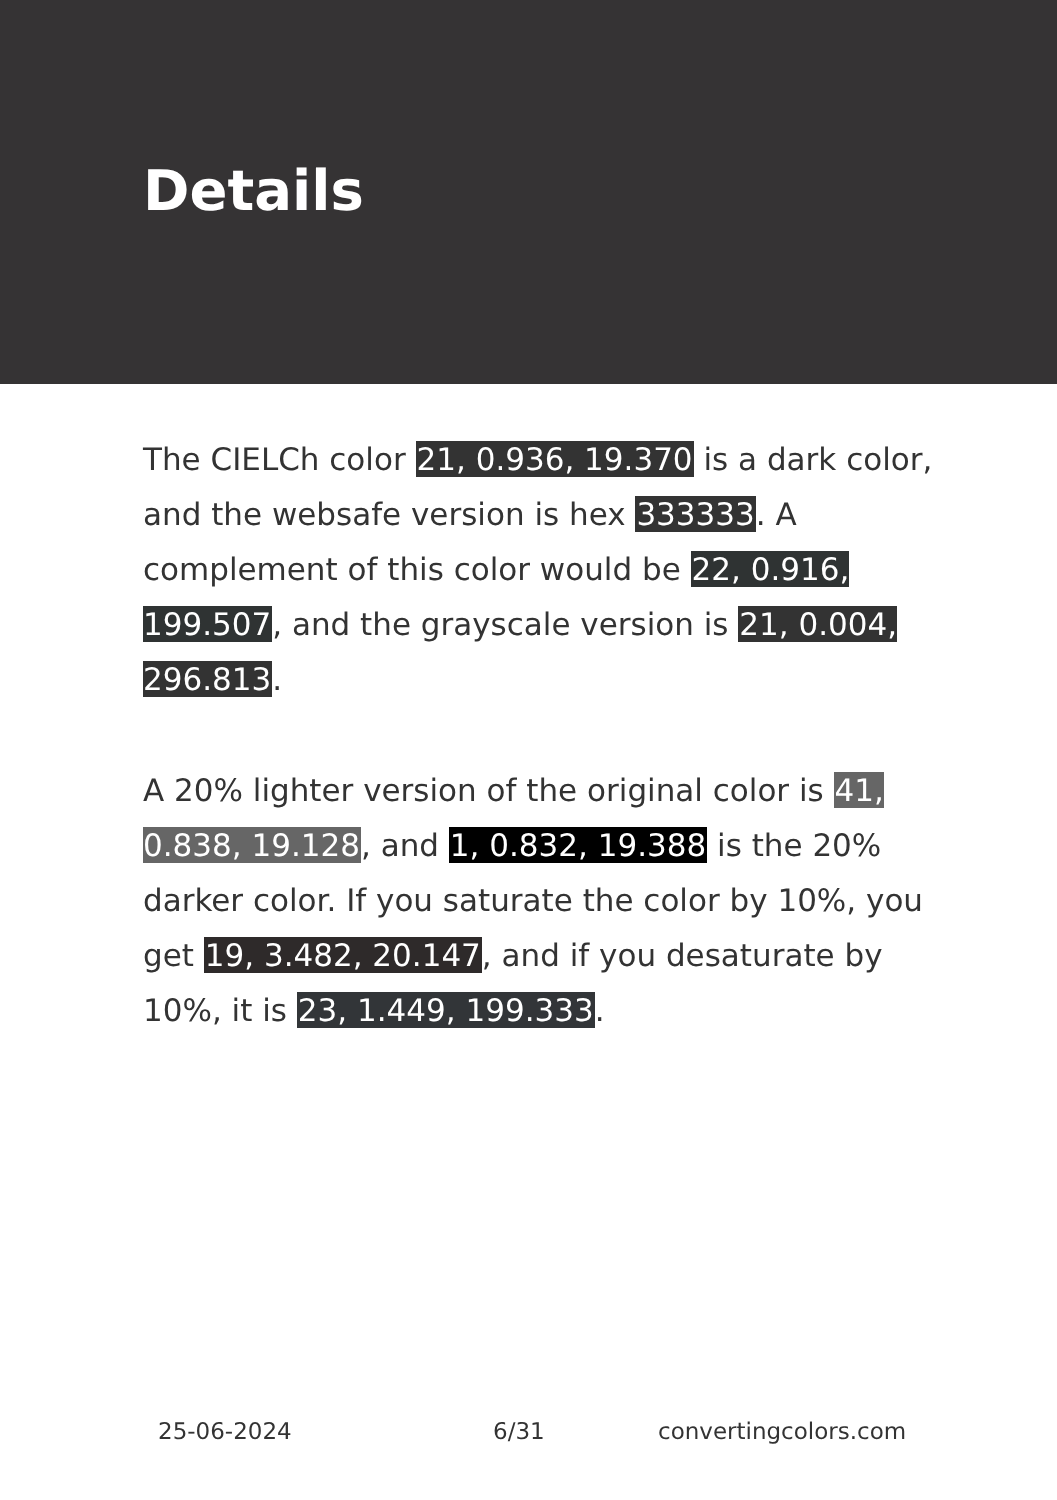Details
The CIELCh color 21, 0.936, 19.370 is a dark color, and the websafe version is hex 333333. A complement of this color would be 22, 0.916, 199.507, and the grayscale version is 21, 0.004, 296.813.
A 20% lighter version of the original color is 41, 0.838, 19.128, and 1, 0.832, 19.388 is the 20% darker color. If you saturate the color by 10%, you get 19, 3.482, 20.147, and if you desaturate by 10%, it is 23, 1.449, 199.333.
25-06-2024 6/31 convertingcolors.com